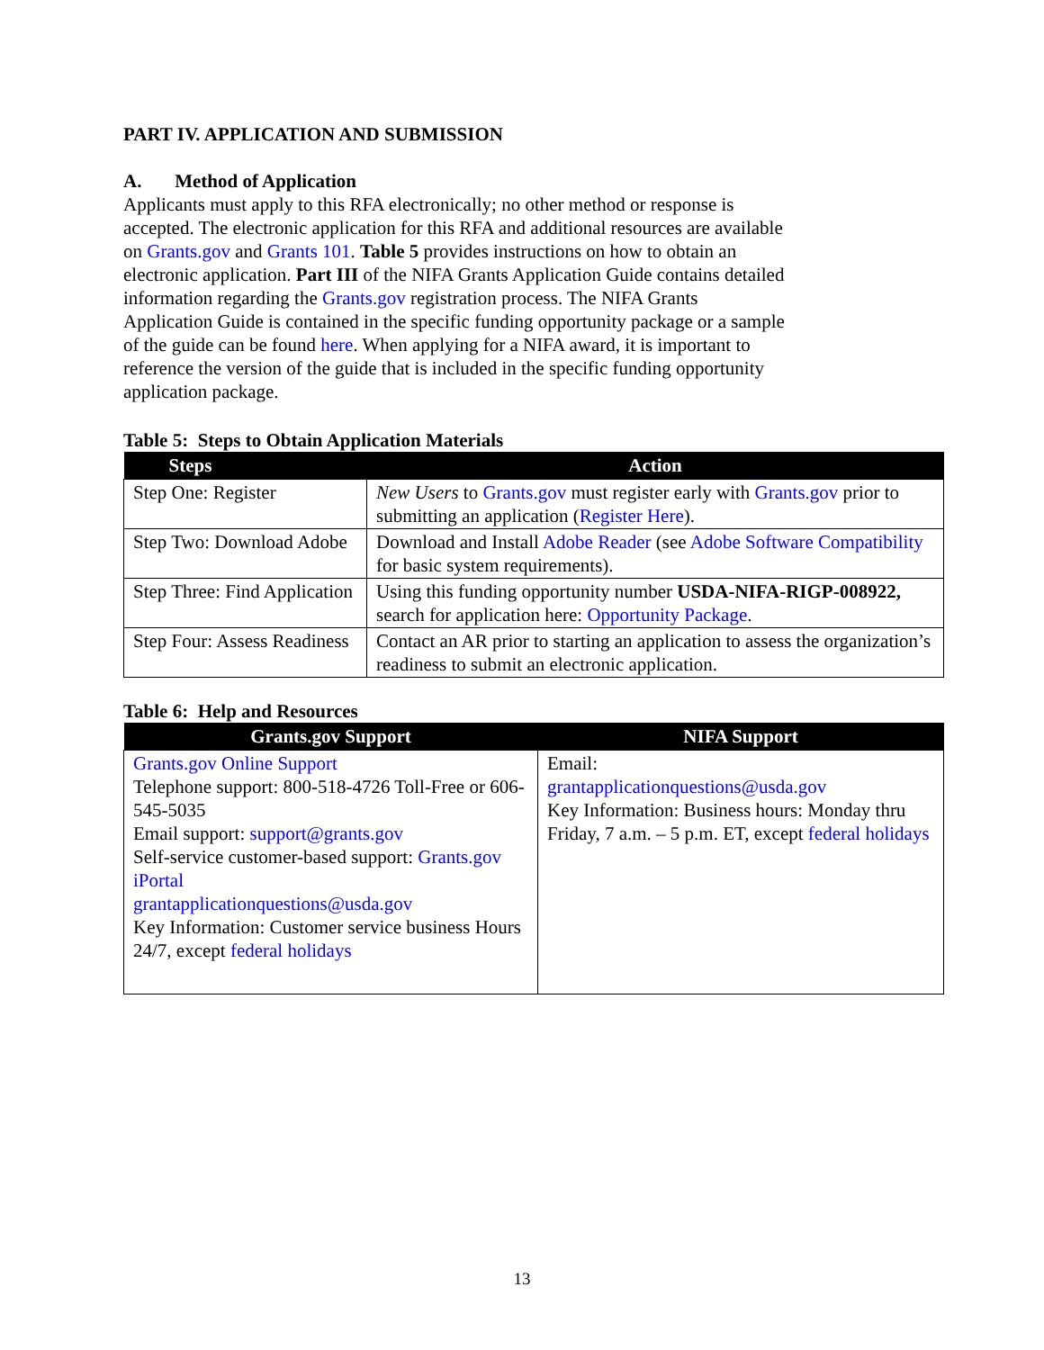PART IV. APPLICATION AND SUBMISSION
A. Method of Application
Applicants must apply to this RFA electronically; no other method or response is accepted. The electronic application for this RFA and additional resources are available on Grants.gov and Grants 101. Table 5 provides instructions on how to obtain an electronic application. Part III of the NIFA Grants Application Guide contains detailed information regarding the Grants.gov registration process. The NIFA Grants Application Guide is contained in the specific funding opportunity package or a sample of the guide can be found here. When applying for a NIFA award, it is important to reference the version of the guide that is included in the specific funding opportunity application package.
Table 5: Steps to Obtain Application Materials
| Steps | Action |
| --- | --- |
| Step One: Register | New Users to Grants.gov must register early with Grants.gov prior to submitting an application ( Register Here ). |
| Step Two: Download Adobe | Download and Install Adobe Reader (see Adobe Software Compatibility for basic system requirements). |
| Step Three: Find Application | Using this funding opportunity number USDA-NIFA-RIGP-008922, search for application here: Opportunity Package . |
| Step Four: Assess Readiness | Contact an AR prior to starting an application to assess the organization’s readiness to submit an electronic application. |
Table 6: Help and Resources
| Grants.gov Support | NIFA Support |
| --- | --- |
| Grants.gov Online Support Telephone support: 800-518-4726 Toll-Free or 606-545-5035 Email support: support@grants.gov Self-service customer-based support: Grants.gov iPortal grantapplicationquestions@usda.gov Key Information: Customer service business Hours 24/7, except federal holidays | Email: grantapplicationquestions@usda.gov Key Information: Business hours: Monday thru Friday, 7 a.m. – 5 p.m. ET, except federal holidays |
13